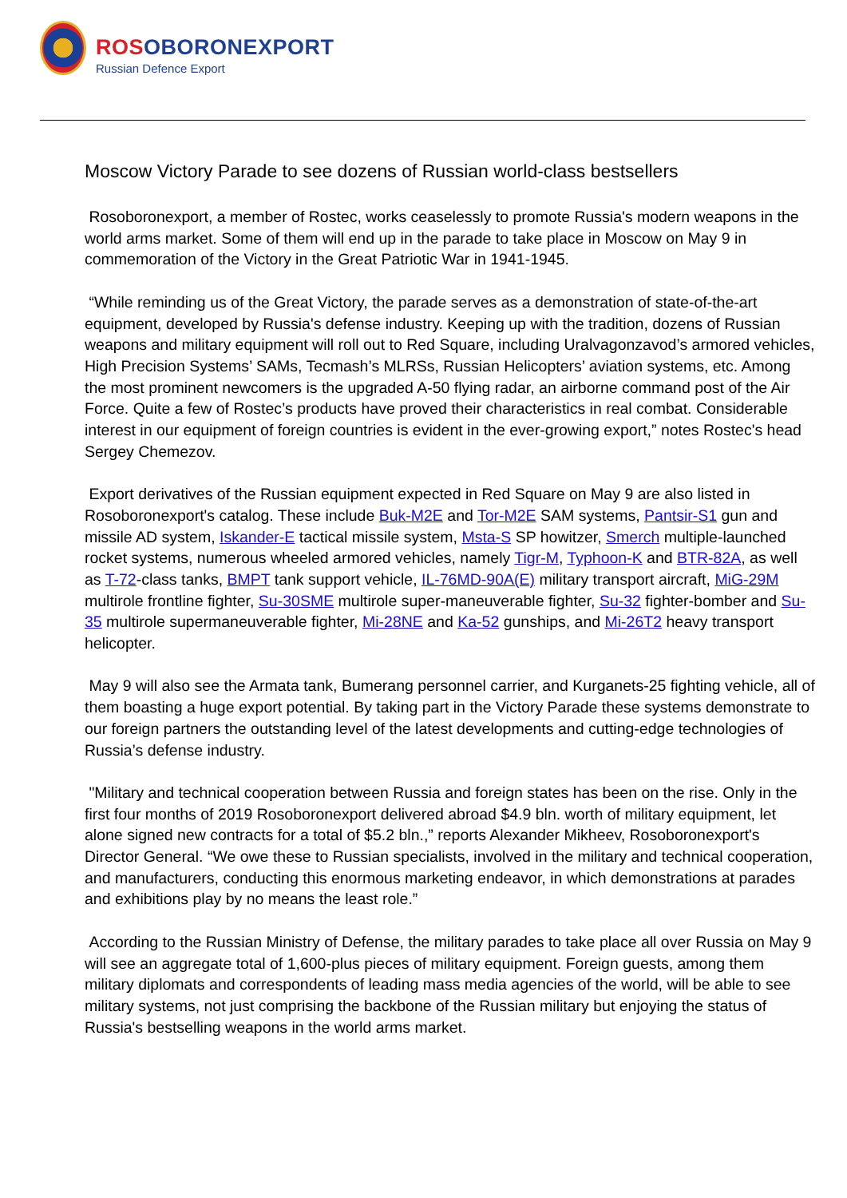ROSOBORONEXPORT
Russian Defence Export
Moscow Victory Parade to see dozens of Russian world-class bestsellers
Rosoboronexport, a member of Rostec, works ceaselessly to promote Russia's modern weapons in the world arms market. Some of them will end up in the parade to take place in Moscow on May 9 in commemoration of the Victory in the Great Patriotic War in 1941-1945.
“While reminding us of the Great Victory, the parade serves as a demonstration of state-of-the-art equipment, developed by Russia's defense industry. Keeping up with the tradition, dozens of Russian weapons and military equipment will roll out to Red Square, including Uralvagonzavod’s armored vehicles, High Precision Systems’ SAMs, Tecmash’s MLRSs, Russian Helicopters’ aviation systems, etc. Among the most prominent newcomers is the upgraded A-50 flying radar, an airborne command post of the Air Force. Quite a few of Rostec’s products have proved their characteristics in real combat. Considerable interest in our equipment of foreign countries is evident in the ever-growing export,” notes Rostec's head Sergey Chemezov.
Export derivatives of the Russian equipment expected in Red Square on May 9 are also listed in Rosoboronexport's catalog. These include Buk-M2E and Tor-M2E SAM systems, Pantsir-S1 gun and missile AD system, Iskander-E tactical missile system, Msta-S SP howitzer, Smerch multiple-launched rocket systems, numerous wheeled armored vehicles, namely Tigr-M, Typhoon-K and BTR-82A, as well as T-72-class tanks, BMPT tank support vehicle, IL-76MD-90A(E) military transport aircraft, MiG-29M multirole frontline fighter, Su-30SME multirole super-maneuverable fighter, Su-32 fighter-bomber and Su-35 multirole supermaneuverable fighter, Mi-28NE and Ka-52 gunships, and Mi-26T2 heavy transport helicopter.
May 9 will also see the Armata tank, Bumerang personnel carrier, and Kurganets-25 fighting vehicle, all of them boasting a huge export potential. By taking part in the Victory Parade these systems demonstrate to our foreign partners the outstanding level of the latest developments and cutting-edge technologies of Russia’s defense industry.
"Military and technical cooperation between Russia and foreign states has been on the rise. Only in the first four months of 2019 Rosoboronexport delivered abroad $4.9 bln. worth of military equipment, let alone signed new contracts for a total of $5.2 bln.,” reports Alexander Mikheev, Rosoboronexport's Director General. “We owe these to Russian specialists, involved in the military and technical cooperation, and manufacturers, conducting this enormous marketing endeavor, in which demonstrations at parades and exhibitions play by no means the least role.”
According to the Russian Ministry of Defense, the military parades to take place all over Russia on May 9 will see an aggregate total of 1,600-plus pieces of military equipment. Foreign guests, among them military diplomats and correspondents of leading mass media agencies of the world, will be able to see military systems, not just comprising the backbone of the Russian military but enjoying the status of Russia's bestselling weapons in the world arms market.